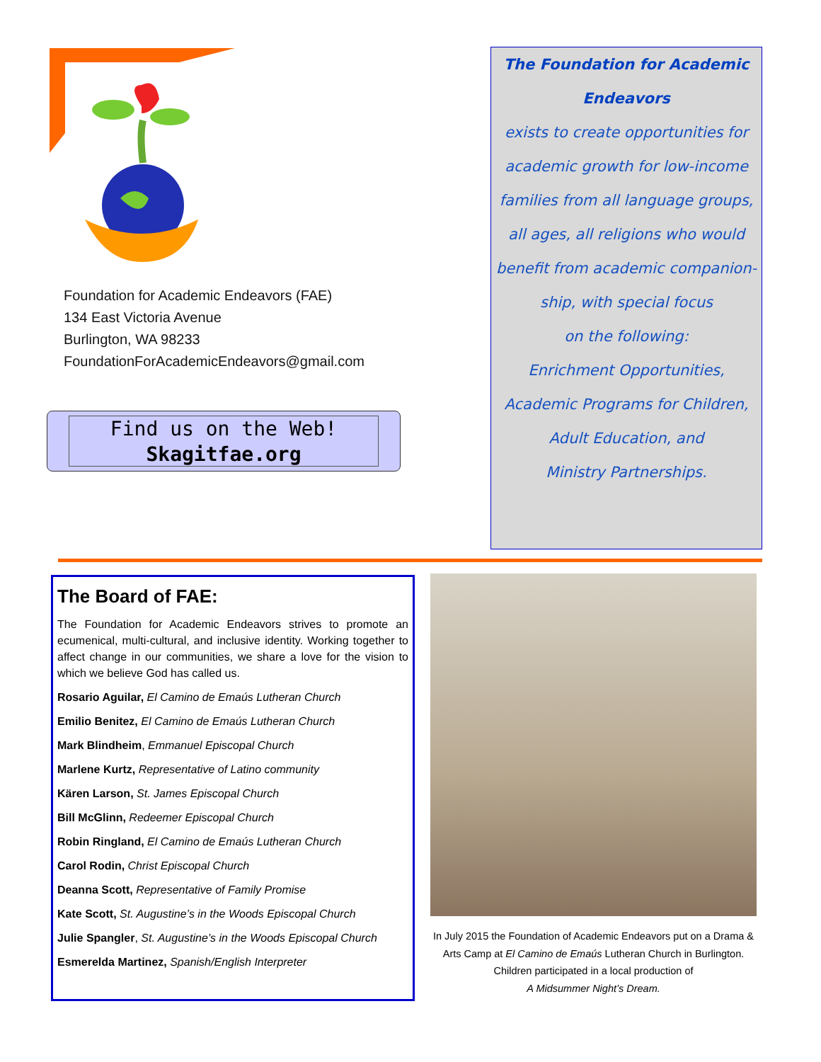Foundation for Academic Endeavors (FAE)
134 East Victoria Avenue
Burlington, WA 98233
FoundationForAcademicEndeavors@gmail.com
Find us on the Web!
Skagitfae.org
The Foundation for Academic
Endeavors
exists to create opportunities for
academic growth for low-income
families from all language groups,
all ages, all religions who would
benefit from academic companion-
ship, with special focus
on the following:
Enrichment Opportunities,
Academic Programs for Children,
Adult Education, and
Ministry Partnerships.
The Board of FAE:
The Foundation for Academic Endeavors strives to promote an ecumenical, multi-cultural, and inclusive identity. Working together to affect change in our communities, we share a love for the vision to which we believe God has called us.
Rosario Aguilar, El Camino de Emaús Lutheran Church
Emilio Benitez, El Camino de Emaús Lutheran Church
Mark Blindheim, Emmanuel Episcopal Church
Marlene Kurtz, Representative of Latino community
Kären Larson, St. James Episcopal Church
Bill McGlinn, Redeemer Episcopal Church
Robin Ringland, El Camino de Emaús Lutheran Church
Carol Rodin, Christ Episcopal Church
Deanna Scott, Representative of Family Promise
Kate Scott, St. Augustine’s in the Woods Episcopal Church
Julie Spangler, St. Augustine’s in the Woods Episcopal Church
Esmerelda Martinez, Spanish/English Interpreter
In July 2015 the Foundation of Academic Endeavors put on a Drama & Arts Camp at El Camino de Emaús Lutheran Church in Burlington. Children participated in a local production of
A Midsummer Night’s Dream.